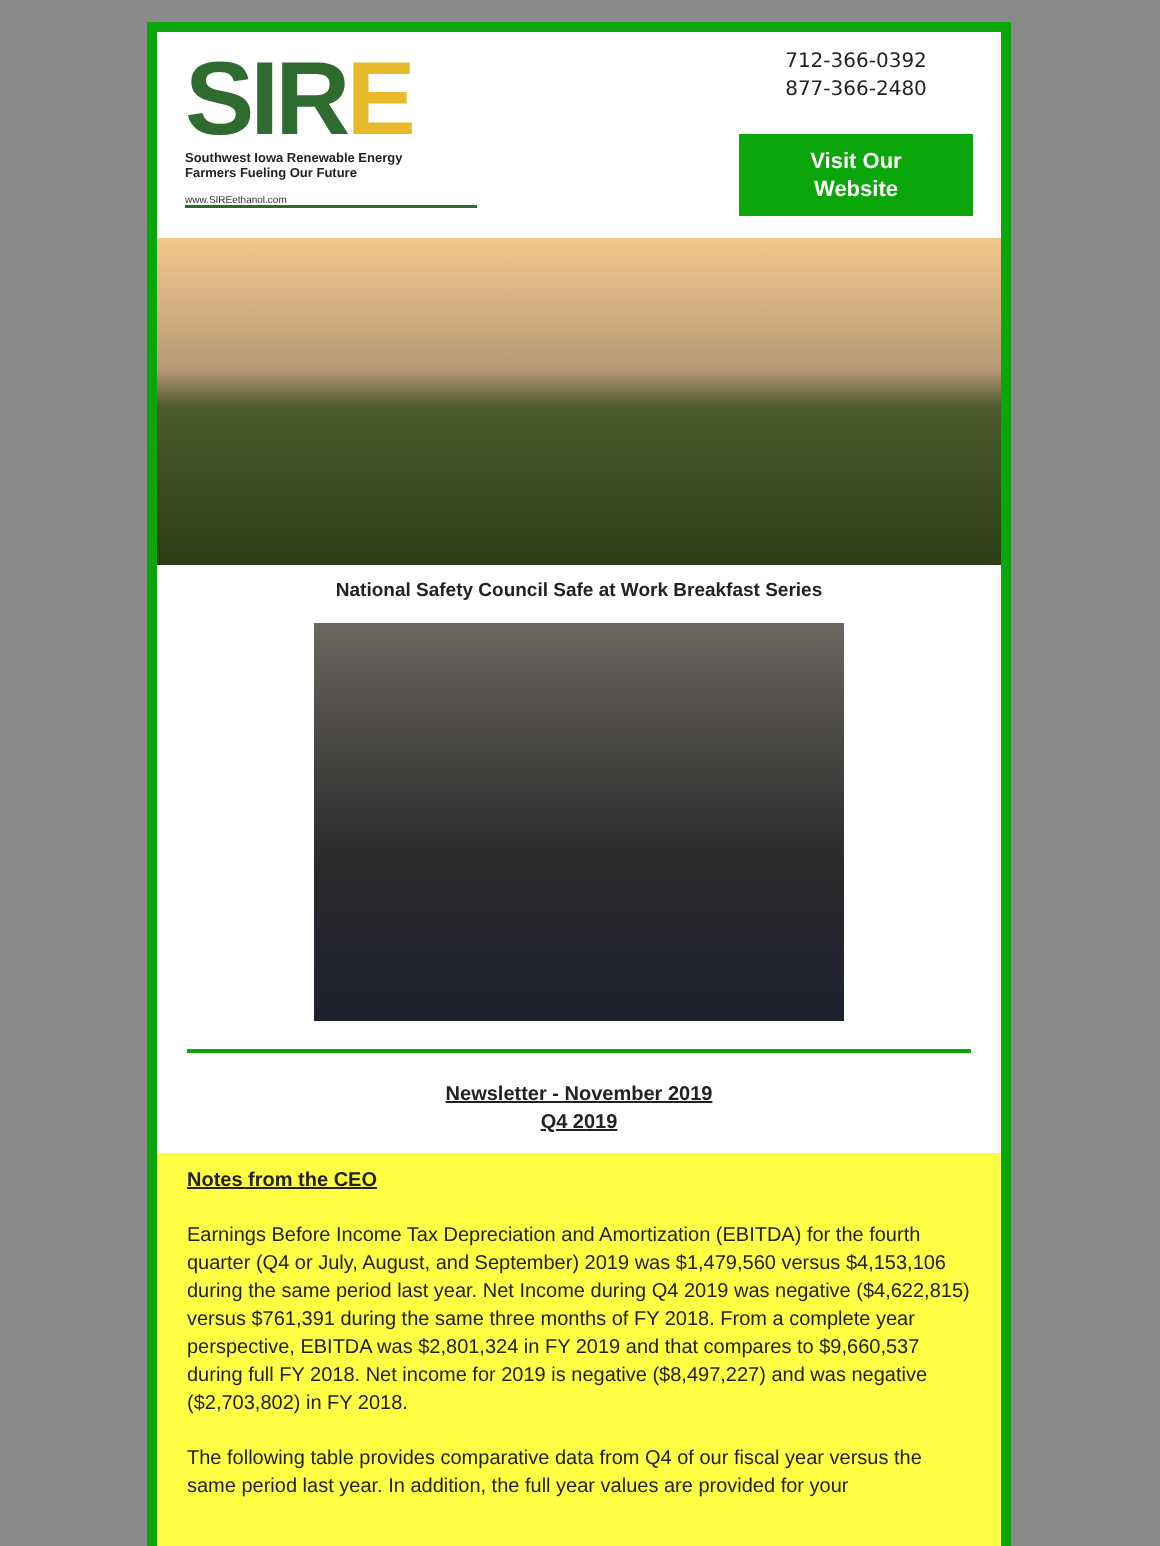SIRE
Southwest Iowa Renewable Energy
Farmers Fueling Our Future
www.SIREethanol.com
712-366-0392
877-366-2480
Visit Our
Website
National Safety Council Safe at Work Breakfast Series
Newsletter - November 2019
Q4 2019
Notes from the CEO
Earnings Before Income Tax Depreciation and Amortization (EBITDA) for the fourth quarter (Q4 or July, August, and September) 2019 was $1,479,560 versus $4,153,106 during the same period last year. Net Income during Q4 2019 was negative ($4,622,815) versus $761,391 during the same three months of FY 2018. From a complete year perspective, EBITDA was $2,801,324 in FY 2019 and that compares to $9,660,537 during full FY 2018. Net income for 2019 is negative ($8,497,227) and was negative ($2,703,802) in FY 2018.
The following table provides comparative data from Q4 of our fiscal year versus the same period last year. In addition, the full year values are provided for your